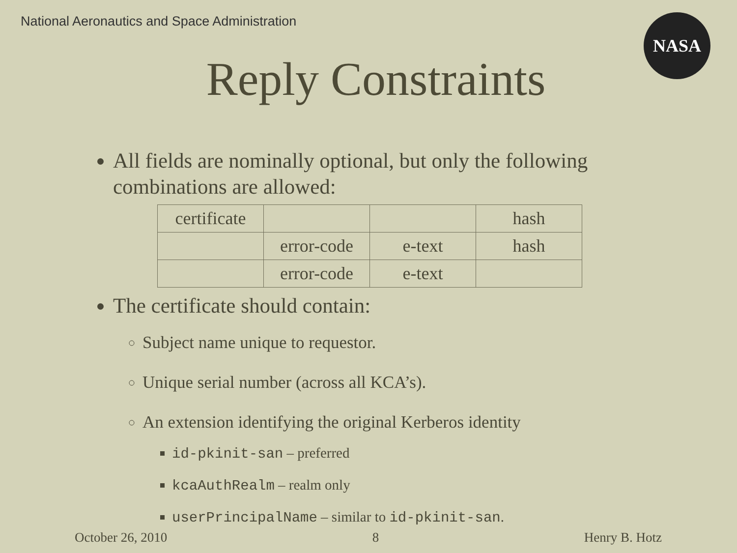National Aeronautics and Space Administration
NASA
Reply Constraints
All fields are nominally optional, but only the following combinations are allowed:
| certificate | | | hash |
| | error-code | e-text | hash |
| | error-code | e-text | |
The certificate should contain:
Subject name unique to requestor.
Unique serial number (across all KCA’s).
An extension identifying the original Kerberos identity
id-pkinit-san – preferred
kcaAuthRealm – realm only
userPrincipalName – similar to id-pkinit-san.
October 26, 2010 8 Henry B. Hotz